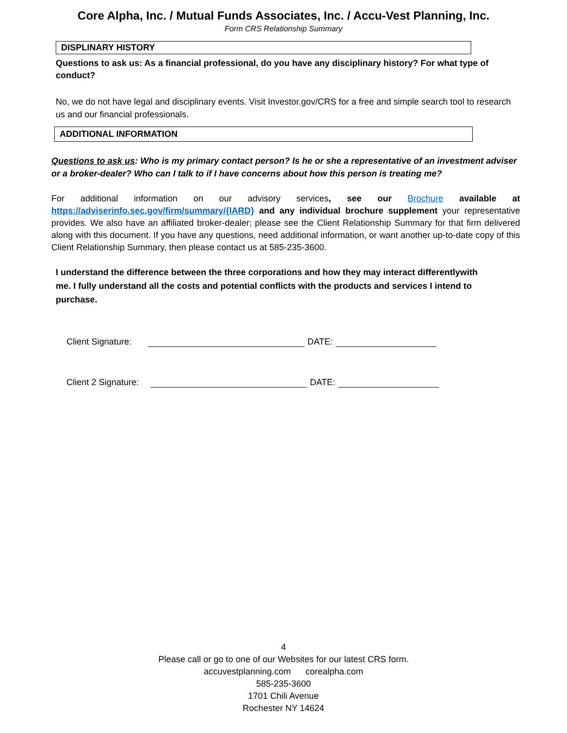Core Alpha, Inc. / Mutual Funds Associates, Inc. / Accu-Vest Planning, Inc.
Form CRS Relationship Summary
DISPLINARY HISTORY
Questions to ask us: As a financial professional, do you have any disciplinary history? For what type of conduct?
No, we do not have legal and disciplinary events. Visit Investor.gov/CRS for a free and simple search tool to research us and our financial professionals.
ADDITIONAL INFORMATION
Questions to ask us: Who is my primary contact person? Is he or she a representative of an investment adviser or a broker-dealer? Who can I talk to if I have concerns about how this person is treating me?
For additional information on our advisory services, see our Brochure available at https://adviserinfo.sec.gov/firm/summary/{IARD} and any individual brochure supplement your representative provides. We also have an affiliated broker-dealer; please see the Client Relationship Summary for that firm delivered along with this document. If you have any questions, need additional information, or want another up-to-date copy of this Client Relationship Summary, then please contact us at 585-235-3600.
I understand the difference between the three corporations and how they may interact differentlywith me. I fully understand all the costs and potential conflicts with the products and services I intend to purchase.
Client Signature: DATE:
Client 2 Signature: DATE:
4
Please call or go to one of our Websites for our latest CRS form.
accuvestplanning.com corealpha.com
585-235-3600
1701 Chili Avenue
Rochester NY 14624